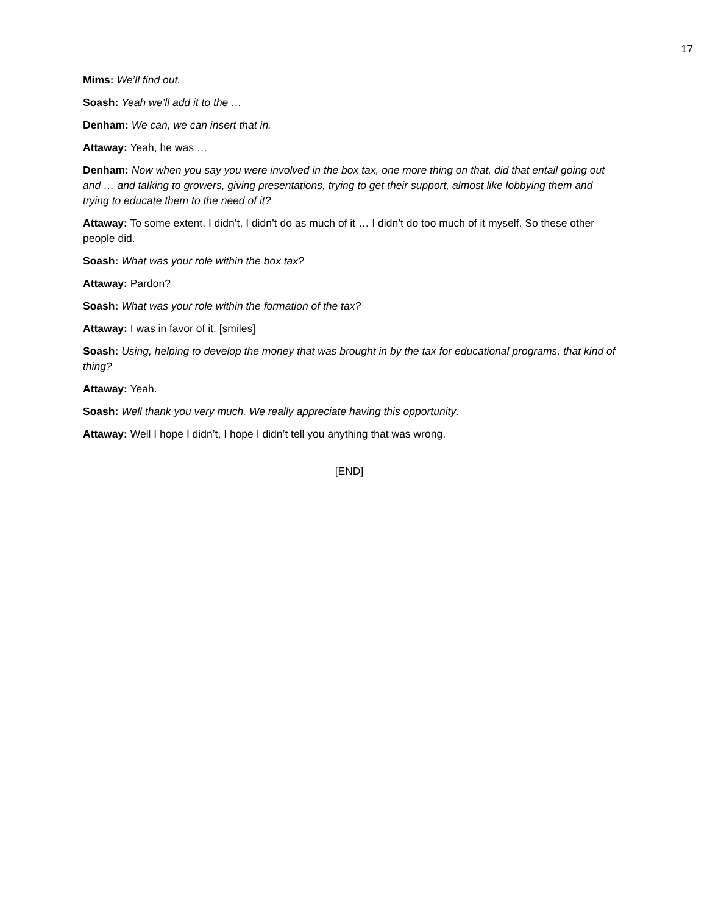17
Mims: We’ll find out.
Soash: Yeah we’ll add it to the …
Denham: We can, we can insert that in.
Attaway: Yeah, he was …
Denham: Now when you say you were involved in the box tax, one more thing on that, did that entail going out and … and talking to growers, giving presentations, trying to get their support, almost like lobbying them and trying to educate them to the need of it?
Attaway: To some extent. I didn’t, I didn’t do as much of it … I didn’t do too much of it myself. So these other people did.
Soash: What was your role within the box tax?
Attaway: Pardon?
Soash: What was your role within the formation of the tax?
Attaway: I was in favor of it. [smiles]
Soash: Using, helping to develop the money that was brought in by the tax for educational programs, that kind of thing?
Attaway: Yeah.
Soash: Well thank you very much. We really appreciate having this opportunity.
Attaway: Well I hope I didn’t, I hope I didn’t tell you anything that was wrong.
[END]